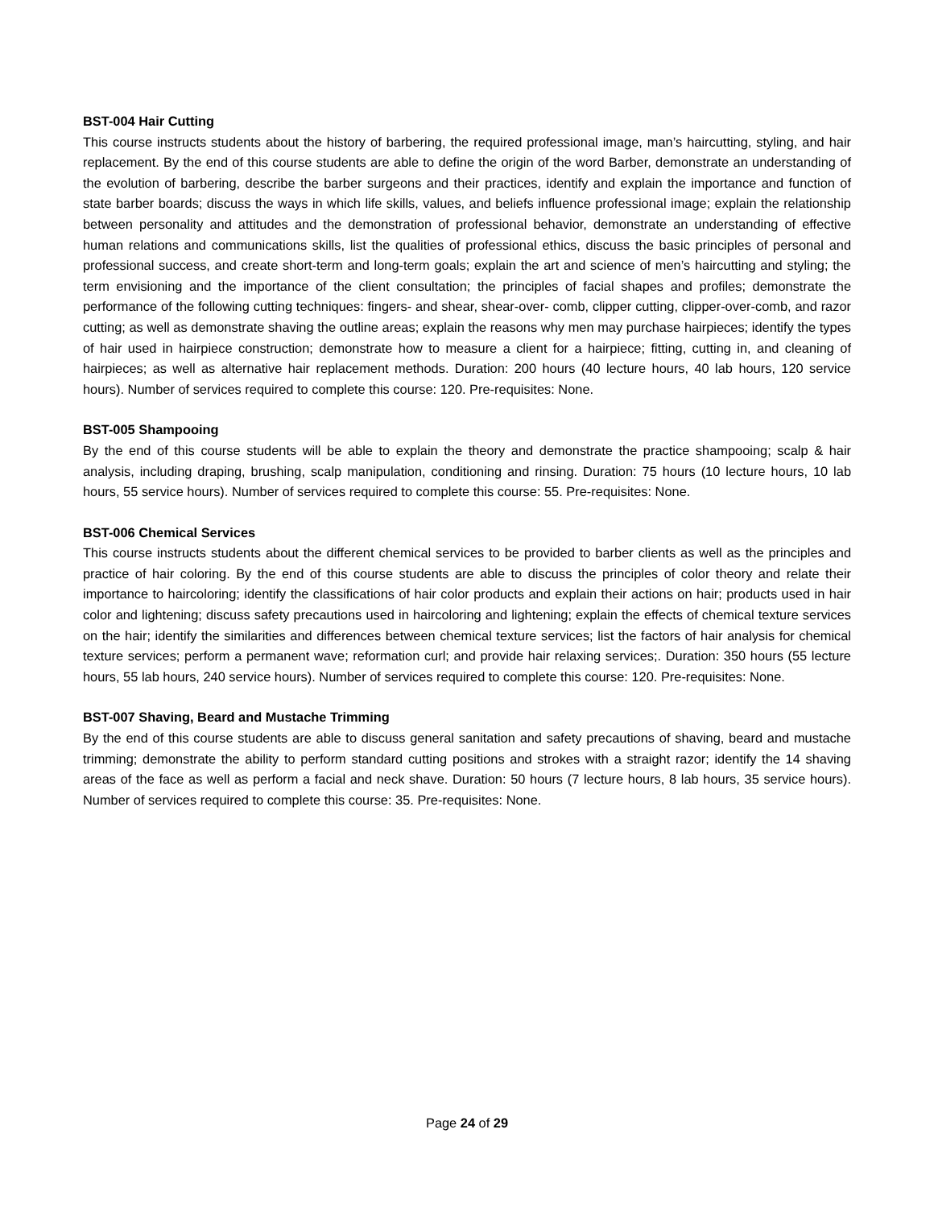BST-004 Hair Cutting
This course instructs students about the history of barbering, the required professional image, man’s haircutting, styling, and hair replacement. By the end of this course students are able to define the origin of the word Barber, demonstrate an understanding of the evolution of barbering, describe the barber surgeons and their practices, identify and explain the importance and function of state barber boards; discuss the ways in which life skills, values, and beliefs influence professional image; explain the relationship between personality and attitudes and the demonstration of professional behavior, demonstrate an understanding of effective human relations and communications skills, list the qualities of professional ethics, discuss the basic principles of personal and professional success, and create short-term and long-term goals; explain the art and science of men’s haircutting and styling; the term envisioning and the importance of the client consultation; the principles of facial shapes and profiles; demonstrate the performance of the following cutting techniques: fingers- and shear, shear-over- comb, clipper cutting, clipper-over-comb, and razor cutting; as well as demonstrate shaving the outline areas; explain the reasons why men may purchase hairpieces; identify the types of hair used in hairpiece construction; demonstrate how to measure a client for a hairpiece; fitting, cutting in, and cleaning of hairpieces; as well as alternative hair replacement methods. Duration: 200 hours (40 lecture hours, 40 lab hours, 120 service hours). Number of services required to complete this course: 120. Pre-requisites: None.
BST-005 Shampooing
By the end of this course students will be able to explain the theory and demonstrate the practice shampooing; scalp & hair analysis, including draping, brushing, scalp manipulation, conditioning and rinsing. Duration: 75 hours (10 lecture hours, 10 lab hours, 55 service hours). Number of services required to complete this course: 55. Pre-requisites: None.
BST-006 Chemical Services
This course instructs students about the different chemical services to be provided to barber clients as well as the principles and practice of hair coloring. By the end of this course students are able to discuss the principles of color theory and relate their importance to haircoloring; identify the classifications of hair color products and explain their actions on hair; products used in hair color and lightening; discuss safety precautions used in haircoloring and lightening; explain the effects of chemical texture services on the hair; identify the similarities and differences between chemical texture services; list the factors of hair analysis for chemical texture services; perform a permanent wave; reformation curl; and provide hair relaxing services;. Duration: 350 hours (55 lecture hours, 55 lab hours, 240 service hours). Number of services required to complete this course: 120. Pre-requisites: None.
BST-007 Shaving, Beard and Mustache Trimming
By the end of this course students are able to discuss general sanitation and safety precautions of shaving, beard and mustache trimming; demonstrate the ability to perform standard cutting positions and strokes with a straight razor; identify the 14 shaving areas of the face as well as perform a facial and neck shave. Duration: 50 hours (7 lecture hours, 8 lab hours, 35 service hours). Number of services required to complete this course: 35. Pre-requisites: None.
Page 24 of 29